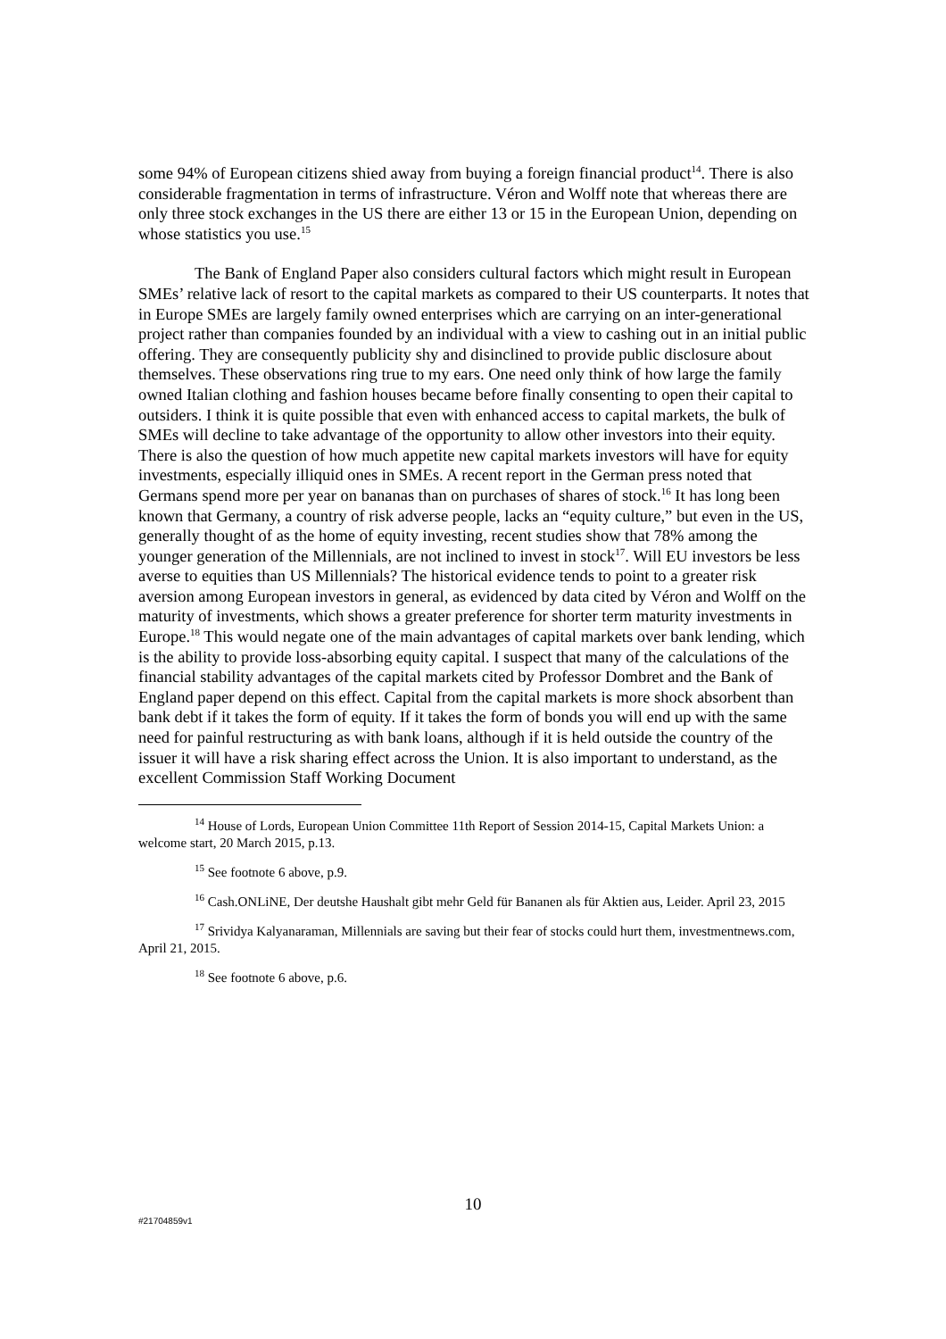some 94% of European citizens shied away from buying a foreign financial product<sup>14</sup>. There is also considerable fragmentation in terms of infrastructure. Véron and Wolff note that whereas there are only three stock exchanges in the US there are either 13 or 15 in the European Union, depending on whose statistics you use.<sup>15</sup>
The Bank of England Paper also considers cultural factors which might result in European SMEs’ relative lack of resort to the capital markets as compared to their US counterparts. It notes that in Europe SMEs are largely family owned enterprises which are carrying on an inter-generational project rather than companies founded by an individual with a view to cashing out in an initial public offering. They are consequently publicity shy and disinclined to provide public disclosure about themselves. These observations ring true to my ears. One need only think of how large the family owned Italian clothing and fashion houses became before finally consenting to open their capital to outsiders. I think it is quite possible that even with enhanced access to capital markets, the bulk of SMEs will decline to take advantage of the opportunity to allow other investors into their equity. There is also the question of how much appetite new capital markets investors will have for equity investments, especially illiquid ones in SMEs. A recent report in the German press noted that Germans spend more per year on bananas than on purchases of shares of stock.<sup>16</sup> It has long been known that Germany, a country of risk adverse people, lacks an “equity culture,” but even in the US, generally thought of as the home of equity investing, recent studies show that 78% among the younger generation of the Millennials, are not inclined to invest in stock<sup>17</sup>. Will EU investors be less averse to equities than US Millennials? The historical evidence tends to point to a greater risk aversion among European investors in general, as evidenced by data cited by Véron and Wolff on the maturity of investments, which shows a greater preference for shorter term maturity investments in Europe.<sup>18</sup> This would negate one of the main advantages of capital markets over bank lending, which is the ability to provide loss-absorbing equity capital. I suspect that many of the calculations of the financial stability advantages of the capital markets cited by Professor Dombret and the Bank of England paper depend on this effect. Capital from the capital markets is more shock absorbent than bank debt if it takes the form of equity. If it takes the form of bonds you will end up with the same need for painful restructuring as with bank loans, although if it is held outside the country of the issuer it will have a risk sharing effect across the Union. It is also important to understand, as the excellent Commission Staff Working Document
<sup>14</sup> House of Lords, European Union Committee 11th Report of Session 2014-15, Capital Markets Union: a welcome start, 20 March 2015, p.13.
<sup>15</sup> See footnote 6 above, p.9.
<sup>16</sup> Cash.ONLiNE, Der deutshe Haushalt gibt mehr Geld für Bananen als für Aktien aus, Leider. April 23, 2015
<sup>17</sup> Srividya Kalyanaraman, Millennials are saving but their fear of stocks could hurt them, investmentnews.com, April 21, 2015.
<sup>18</sup> See footnote 6 above, p.6.
10
#21704859v1